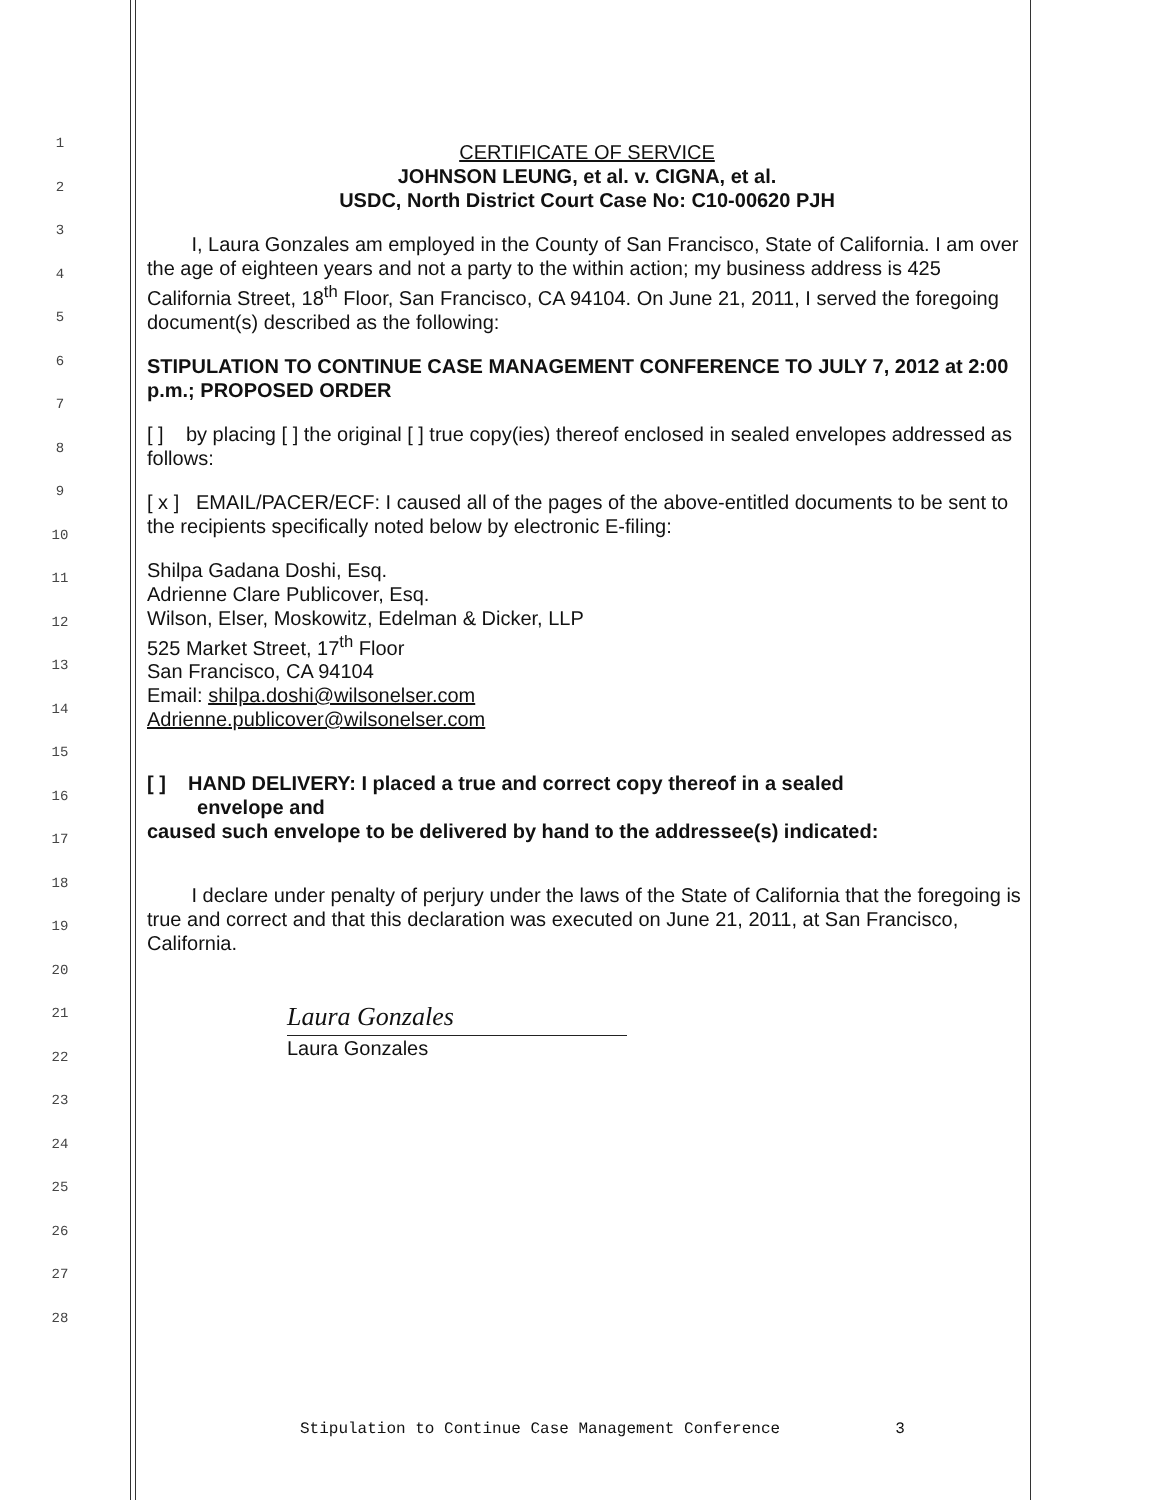1
2
3
4
5
6
7
8
9
10
11
12
13
14
15
16
17
18
19
20
21
22
23
24
25
26
27
28
CERTIFICATE OF SERVICE
JOHNSON LEUNG, et al. v. CIGNA, et al.
USDC, North District Court Case No: C10-00620 PJH
I, Laura Gonzales am employed in the County of San Francisco, State of California. I am over the age of eighteen years and not a party to the within action; my business address is 425 California Street, 18<sup>th</sup> Floor, San Francisco, CA 94104. On June 21, 2011, I served the foregoing document(s) described as the following:
STIPULATION TO CONTINUE CASE MANAGEMENT CONFERENCE TO JULY 7, 2012 at 2:00 p.m.; PROPOSED ORDER
[ ] by placing [ ] the original [ ] true copy(ies) thereof enclosed in sealed envelopes addressed as follows:
[ x ] EMAIL/PACER/ECF: I caused all of the pages of the above-entitled documents to be sent to the recipients specifically noted below by electronic E-filing:
Shilpa Gadana Doshi, Esq.
Adrienne Clare Publicover, Esq.
Wilson, Elser, Moskowitz, Edelman & Dicker, LLP
525 Market Street, 17<sup>th</sup> Floor
San Francisco, CA 94104
Email: shilpa.doshi@wilsonelser.com
Adrienne.publicover@wilsonelser.com
[ ] HAND DELIVERY: I placed a true and correct copy thereof in a sealed
envelope and
caused such envelope to be delivered by hand to the addressee(s) indicated:
I declare under penalty of perjury under the laws of the State of California that the foregoing is true and correct and that this declaration was executed on June 21, 2011, at San Francisco, California.
Laura Gonzales
Laura Gonzales
Stipulation to Continue Case Management Conference 3